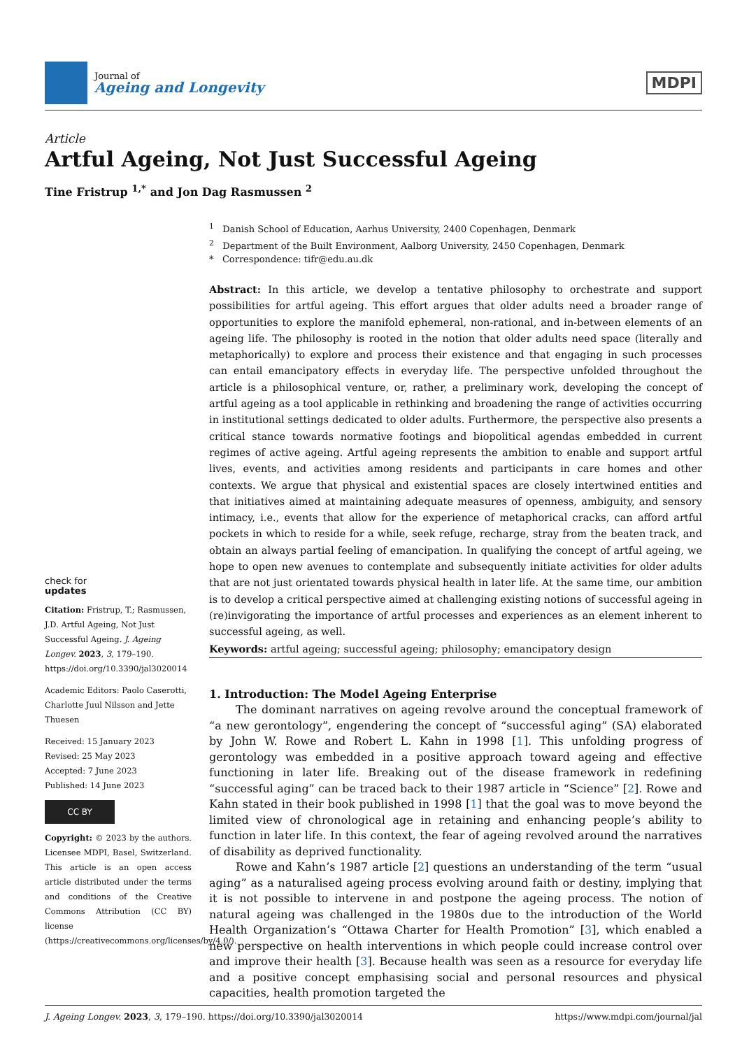Journal of
Ageing and Longevity
MDPI
Article
Artful Ageing, Not Just Successful Ageing
Tine Fristrup <sup>1,*</sup> and Jon Dag Rasmussen <sup>2</sup>
check for
updates
Citation: Fristrup, T.; Rasmussen, J.D. Artful Ageing, Not Just Successful Ageing. J. Ageing Longev. 2023, 3, 179–190. https://doi.org/10.3390/jal3020014
Academic Editors: Paolo Caserotti, Charlotte Juul Nilsson and Jette Thuesen
Received: 15 January 2023
Revised: 25 May 2023
Accepted: 7 June 2023
Published: 14 June 2023
CC BY
Copyright: © 2023 by the authors. Licensee MDPI, Basel, Switzerland. This article is an open access article distributed under the terms and conditions of the Creative Commons Attribution (CC BY) license (https://creativecommons.org/licenses/by/4.0/).
<sup>1</sup> Danish School of Education, Aarhus University, 2400 Copenhagen, Denmark
<sup>2</sup> Department of the Built Environment, Aalborg University, 2450 Copenhagen, Denmark
* Correspondence: tifr@edu.au.dk
Abstract: In this article, we develop a tentative philosophy to orchestrate and support possibilities for artful ageing. This effort argues that older adults need a broader range of opportunities to explore the manifold ephemeral, non-rational, and in-between elements of an ageing life. The philosophy is rooted in the notion that older adults need space (literally and metaphorically) to explore and process their existence and that engaging in such processes can entail emancipatory effects in everyday life. The perspective unfolded throughout the article is a philosophical venture, or, rather, a preliminary work, developing the concept of artful ageing as a tool applicable in rethinking and broadening the range of activities occurring in institutional settings dedicated to older adults. Furthermore, the perspective also presents a critical stance towards normative footings and biopolitical agendas embedded in current regimes of active ageing. Artful ageing represents the ambition to enable and support artful lives, events, and activities among residents and participants in care homes and other contexts. We argue that physical and existential spaces are closely intertwined entities and that initiatives aimed at maintaining adequate measures of openness, ambiguity, and sensory intimacy, i.e., events that allow for the experience of metaphorical cracks, can afford artful pockets in which to reside for a while, seek refuge, recharge, stray from the beaten track, and obtain an always partial feeling of emancipation. In qualifying the concept of artful ageing, we hope to open new avenues to contemplate and subsequently initiate activities for older adults that are not just orientated towards physical health in later life. At the same time, our ambition is to develop a critical perspective aimed at challenging existing notions of successful ageing in (re)invigorating the importance of artful processes and experiences as an element inherent to successful ageing, as well.
Keywords: artful ageing; successful ageing; philosophy; emancipatory design
1. Introduction: The Model Ageing Enterprise
The dominant narratives on ageing revolve around the conceptual framework of “a new gerontology”, engendering the concept of “successful aging” (SA) elaborated by John W. Rowe and Robert L. Kahn in 1998 [1]. This unfolding progress of gerontology was embedded in a positive approach toward ageing and effective functioning in later life. Breaking out of the disease framework in redefining “successful aging” can be traced back to their 1987 article in “Science” [2]. Rowe and Kahn stated in their book published in 1998 [1] that the goal was to move beyond the limited view of chronological age in retaining and enhancing people’s ability to function in later life. In this context, the fear of ageing revolved around the narratives of disability as deprived functionality.
Rowe and Kahn’s 1987 article [2] questions an understanding of the term “usual aging” as a naturalised ageing process evolving around faith or destiny, implying that it is not possible to intervene in and postpone the ageing process. The notion of natural ageing was challenged in the 1980s due to the introduction of the World Health Organization’s “Ottawa Charter for Health Promotion” [3], which enabled a new perspective on health interventions in which people could increase control over and improve their health [3]. Because health was seen as a resource for everyday life and a positive concept emphasising social and personal resources and physical capacities, health promotion targeted the
J. Ageing Longev. 2023, 3, 179–190. https://doi.org/10.3390/jal3020014 https://www.mdpi.com/journal/jal